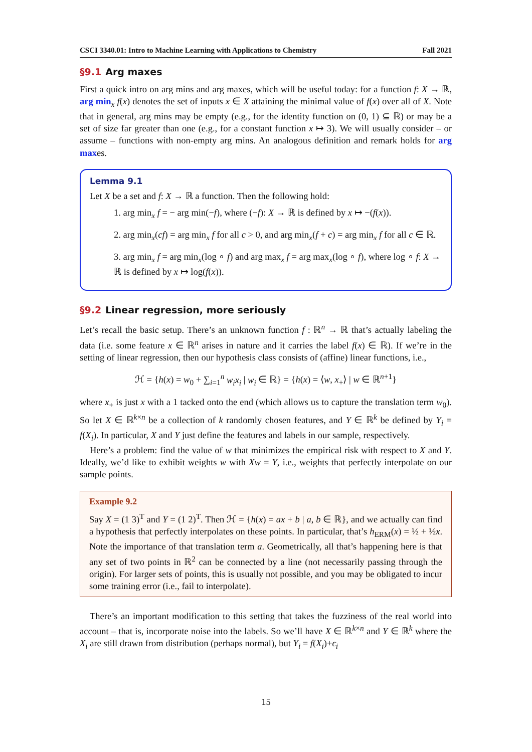CSCI 3340.01: Intro to Machine Learning with Applications to Chemistry Fall 2021
§9.1 Arg maxes
First a quick intro on arg mins and arg maxes, which will be useful today: for a function f: X → ℝ, arg min<sub>x</sub> f(x) denotes the set of inputs x ∈ X attaining the minimal value of f(x) over all of X. Note that in general, arg mins may be empty (e.g., for the identity function on (0, 1) ⊆ ℝ) or may be a set of size far greater than one (e.g., for a constant function x ↦ 3). We will usually consider – or assume – functions with non-empty arg mins. An analogous definition and remark holds for arg maxes.
Lemma 9.1
Let X be a set and f: X → ℝ a function. Then the following hold:
1. arg min<sub>x</sub> f = − arg min(−f), where (−f): X → ℝ is defined by x ↦ −(f(x)).
2. arg min<sub>x</sub>(cf) = arg min<sub>x</sub> f for all c > 0, and arg min<sub>x</sub>(f + c) = arg min<sub>x</sub> f for all c ∈ ℝ.
3. arg min<sub>x</sub> f = arg min<sub>x</sub>(log ∘ f) and arg max<sub>x</sub> f = arg max<sub>x</sub>(log ∘ f), where log ∘ f: X → ℝ is defined by x ↦ log(f(x)).
§9.2 Linear regression, more seriously
Let’s recall the basic setup. There’s an unknown function f : ℝ<sup>n</sup> → ℝ that’s actually labeling the data (i.e. some feature x ∈ ℝ<sup>n</sup> arises in nature and it carries the label f(x) ∈ ℝ). If we’re in the setting of linear regression, then our hypothesis class consists of (affine) linear functions, i.e.,
ℋ = {h(x) = w<sub>0</sub> + ∑<sub>i=1</sub><sup>n</sup> w<sub>i</sub>x<sub>i</sub> | w<sub>i</sub> ∈ ℝ} = {h(x) = ⟨w, x<sub>+</sub>⟩ | w ∈ ℝ<sup>n+1</sup>}
where x<sub>+</sub> is just x with a 1 tacked onto the end (which allows us to capture the translation term w<sub>0</sub>). So let X ∈ ℝ<sup>k×n</sup> be a collection of k randomly chosen features, and Y ∈ ℝ<sup>k</sup> be defined by Y<sub>i</sub> = f(X<sub>i</sub>). In particular, X and Y just define the features and labels in our sample, respectively.
Here’s a problem: find the value of w that minimizes the empirical risk with respect to X and Y. Ideally, we’d like to exhibit weights w with Xw = Y, i.e., weights that perfectly interpolate on our sample points.
Example 9.2
Say X = (1 3)<sup>T</sup> and Y = (1 2)<sup>T</sup>. Then ℋ = {h(x) = ax + b | a, b ∈ ℝ}, and we actually can find a hypothesis that perfectly interpolates on these points. In particular, that’s h<sub>ERM</sub>(x) = ½ + ½x. Note the importance of that translation term a. Geometrically, all that’s happening here is that any set of two points in ℝ<sup>2</sup> can be connected by a line (not necessarily passing through the origin). For larger sets of points, this is usually not possible, and you may be obligated to incur some training error (i.e., fail to interpolate).
There’s an important modification to this setting that takes the fuzziness of the real world into account – that is, incorporate noise into the labels. So we’ll have X ∈ ℝ<sup>k×n</sup> and Y ∈ ℝ<sup>k</sup> where the X<sub>i</sub> are still drawn from distribution (perhaps normal), but Y<sub>i</sub> = f(X<sub>i</sub>)+ϵ<sub>i</sub>
15